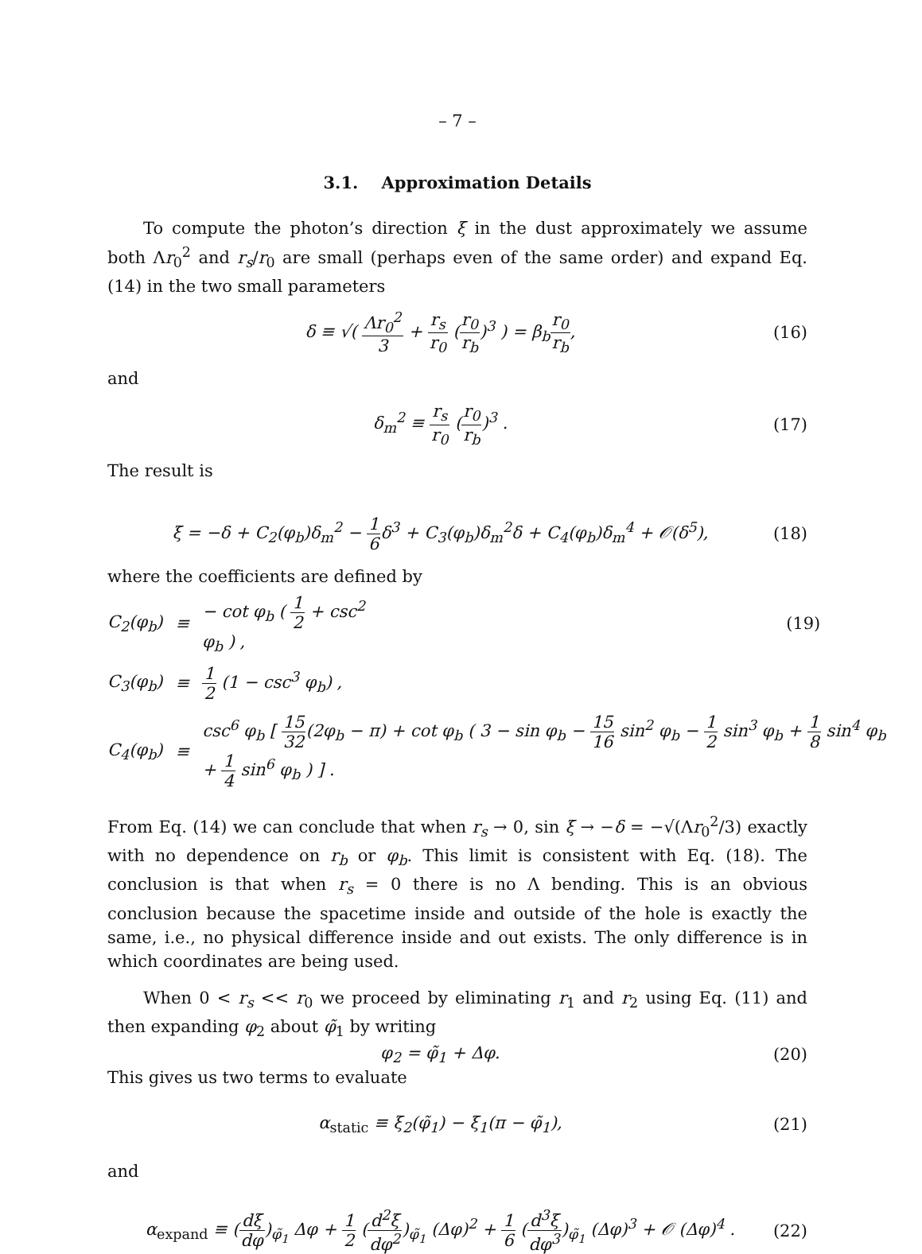– 7 –
3.1. Approximation Details
To compute the photon’s direction ξ in the dust approximately we assume both Λr<sub>0</sub><sup>2</sup> and r<sub>s</sub>/r<sub>0</sub> are small (perhaps even of the same order) and expand Eq. (14) in the two small parameters
δ ≡ √( Λr<sub>0</sub><sup>2</sup> 3 + r<sub>s</sub> r<sub>0</sub> (r<sub>0</sub> r<sub>b</sub>)<sup>3</sup> ) = β<sub>b</sub>r<sub>0</sub> r<sub>b</sub>,
(16)
and
δ<sub>m</sub><sup>2</sup> ≡ r<sub>s</sub> r<sub>0</sub> (r<sub>0</sub> r<sub>b</sub>)<sup>3</sup> . (17)
The result is
ξ = −δ + C<sub>2</sub>(φ<sub>b</sub>)δ<sub>m</sub><sup>2</sup> − 1 6δ<sup>3</sup> + C<sub>3</sub>(φ<sub>b</sub>)δ<sub>m</sub><sup>2</sup>δ + C<sub>4</sub>(φ<sub>b</sub>)δ<sub>m</sub><sup>4</sup> + 𝒪(δ<sup>5</sup>),
(18)
where the coefficients are defined by
| C<sub>2</sub>(φ<sub>b</sub>) | ≡ | − cot φ<sub>b</sub> ( 1 2 + csc<sup>2</sup> φ<sub>b</sub> ) , | (19) |
| C<sub>3</sub>(φ<sub>b</sub>) | ≡ | 1 2 (1 − csc<sup>3</sup> φ<sub>b</sub>) , | |
| C<sub>4</sub>(φ<sub>b</sub>) | ≡ | csc<sup>6</sup> φ<sub>b</sub> [ 15 32 (2φ<sub>b</sub> − π) + cot φ<sub>b</sub> ( 3 − sin φ<sub>b</sub> − 15 16 sin<sup>2</sup> φ<sub>b</sub> − 1 2 sin<sup>3</sup> φ<sub>b</sub> + 1 8 sin<sup>4</sup> φ<sub>b</sub> + 1 4 sin<sup>6</sup> φ<sub>b</sub> ) ] . | |
From Eq. (14) we can conclude that when r<sub>s</sub> → 0, sin ξ → −δ = −√(Λr<sub>0</sub><sup>2</sup>/3) exactly with no dependence on r<sub>b</sub> or φ<sub>b</sub>. This limit is consistent with Eq. (18). The conclusion is that when r<sub>s</sub> = 0 there is no Λ bending. This is an obvious conclusion because the spacetime inside and outside of the hole is exactly the same, i.e., no physical difference inside and out exists. The only difference is in which coordinates are being used.
When 0 < r<sub>s</sub> << r<sub>0</sub> we proceed by eliminating r<sub>1</sub> and r<sub>2</sub> using Eq. (11) and then expanding φ<sub>2</sub> about φ̃<sub>1</sub> by writing
φ<sub>2</sub> = φ̃<sub>1</sub> + Δφ. (20)
This gives us two terms to evaluate
α<sub>static</sub> ≡ ξ<sub>2</sub>(φ̃<sub>1</sub>) − ξ<sub>1</sub>(π − φ̃<sub>1</sub>),
(21)
and
α<sub>expand</sub> ≡ (dξ dφ)<sub>φ̃<sub>1</sub></sub> Δφ + 1 2 (d<sup>2</sup>ξ dφ<sup>2</sup>)<sub>φ̃<sub>1</sub></sub> (Δφ)<sup>2</sup> + 1 6 (d<sup>3</sup>ξ dφ<sup>3</sup>)<sub>φ̃<sub>1</sub></sub> (Δφ)<sup>3</sup> + 𝒪 (Δφ)<sup>4</sup> .
(22)